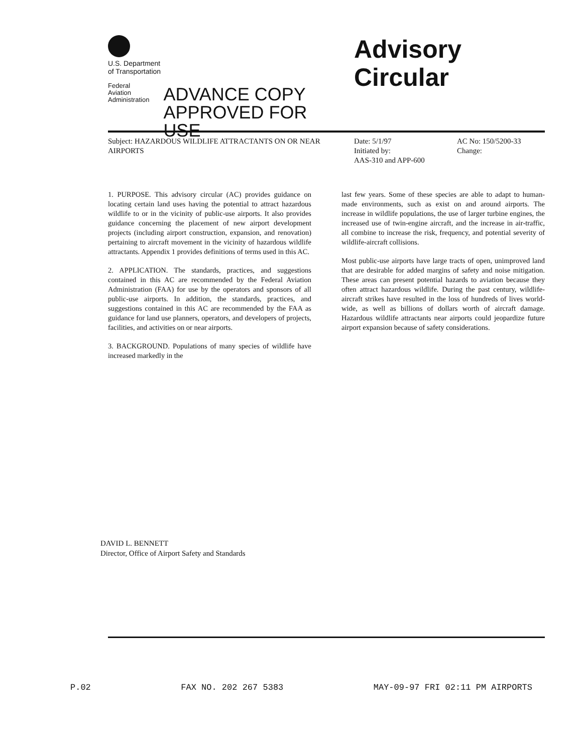U.S. Department
of Transportation
Federal Aviation
Administration
ADVANCE COPY
APPROVED FOR USE
Advisory
Circular
Subject: HAZARDOUS WILDLIFE ATTRACTANTS ON OR NEAR AIRPORTS
Date: 5/1/97
Initiated by:
AAS-310 and APP-600
AC No: 150/5200-33
Change:
1. PURPOSE. This advisory circular (AC) provides guidance on locating certain land uses having the potential to attract hazardous wildlife to or in the vicinity of public-use airports. It also provides guidance concerning the placement of new airport development projects (including airport construction, expansion, and renovation) pertaining to aircraft movement in the vicinity of hazardous wildlife attractants. Appendix 1 provides definitions of terms used in this AC.
2. APPLICATION. The standards, practices, and suggestions contained in this AC are recommended by the Federal Aviation Administration (FAA) for use by the operators and sponsors of all public-use airports. In addition, the standards, practices, and suggestions contained in this AC are recommended by the FAA as guidance for land use planners, operators, and developers of projects, facilities, and activities on or near airports.
3. BACKGROUND. Populations of many species of wildlife have increased markedly in the
last few years. Some of these species are able to adapt to human-made environments, such as exist on and around airports. The increase in wildlife populations, the use of larger turbine engines, the increased use of twin-engine aircraft, and the increase in air-traffic, all combine to increase the risk, frequency, and potential severity of wildlife-aircraft collisions.
Most public-use airports have large tracts of open, unimproved land that are desirable for added margins of safety and noise mitigation. These areas can present potential hazards to aviation because they often attract hazardous wildlife. During the past century, wildlife-aircraft strikes have resulted in the loss of hundreds of lives world-wide, as well as billions of dollars worth of aircraft damage. Hazardous wildlife attractants near airports could jeopardize future airport expansion because of safety considerations.
DAVID L. BENNETT
Director, Office of Airport Safety and Standards
P.02 FAX NO. 202 267 5383 MAY-09-97 FRI 02:11 PM AIRPORTS